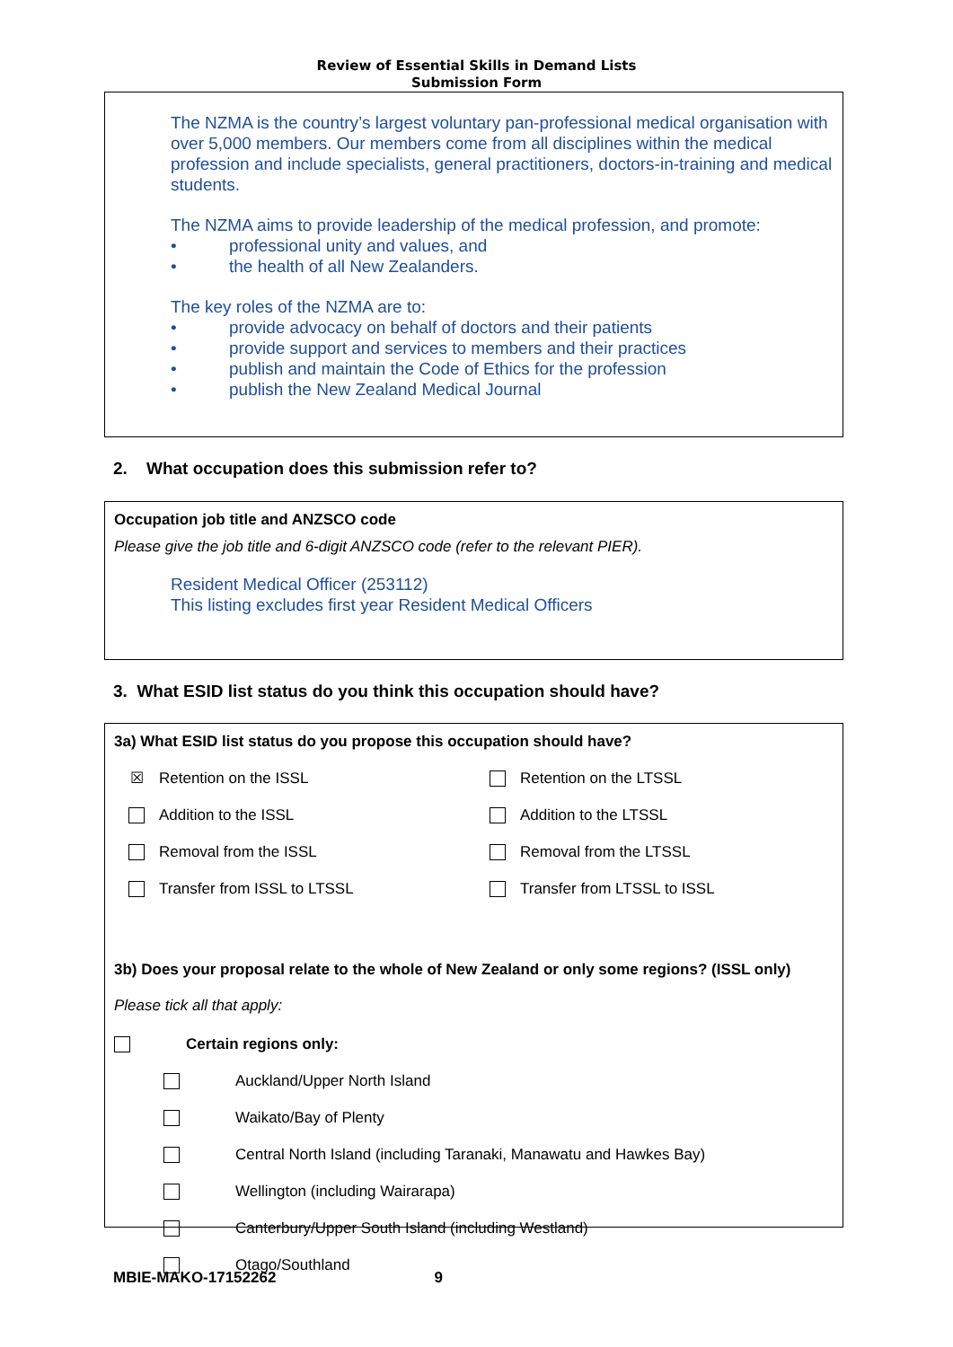Review of Essential Skills in Demand Lists
Submission Form
The NZMA is the country’s largest voluntary pan-professional medical organisation with over 5,000 members. Our members come from all disciplines within the medical profession and include specialists, general practitioners, doctors-in-training and medical students.
The NZMA aims to provide leadership of the medical profession, and promote:
• professional unity and values, and
• the health of all New Zealanders.
The key roles of the NZMA are to:
• provide advocacy on behalf of doctors and their patients
• provide support and services to members and their practices
• publish and maintain the Code of Ethics for the profession
• publish the New Zealand Medical Journal
2. What occupation does this submission refer to?
Occupation job title and ANZSCO code
Please give the job title and 6-digit ANZSCO code (refer to the relevant PIER).
Resident Medical Officer (253112)
This listing excludes first year Resident Medical Officers
3. What ESID list status do you think this occupation should have?
3a) What ESID list status do you propose this occupation should have?
| ☒ | Retention on the ISSL | | Retention on the LTSSL |
| | Addition to the ISSL | | Addition to the LTSSL |
| | Removal from the ISSL | | Removal from the LTSSL |
| | Transfer from ISSL to LTSSL | | Transfer from LTSSL to ISSL |
3b) Does your proposal relate to the whole of New Zealand or only some regions? (ISSL only)
Please tick all that apply:
| | Certain regions only: | |
| | | Auckland/Upper North Island |
| | | Waikato/Bay of Plenty |
| | | Central North Island (including Taranaki, Manawatu and Hawkes Bay) |
| | | Wellington (including Wairarapa) |
| | | Canterbury/Upper South Island (including Westland) |
| | | Otago/Southland |
MBIE-MAKO-17152262 9